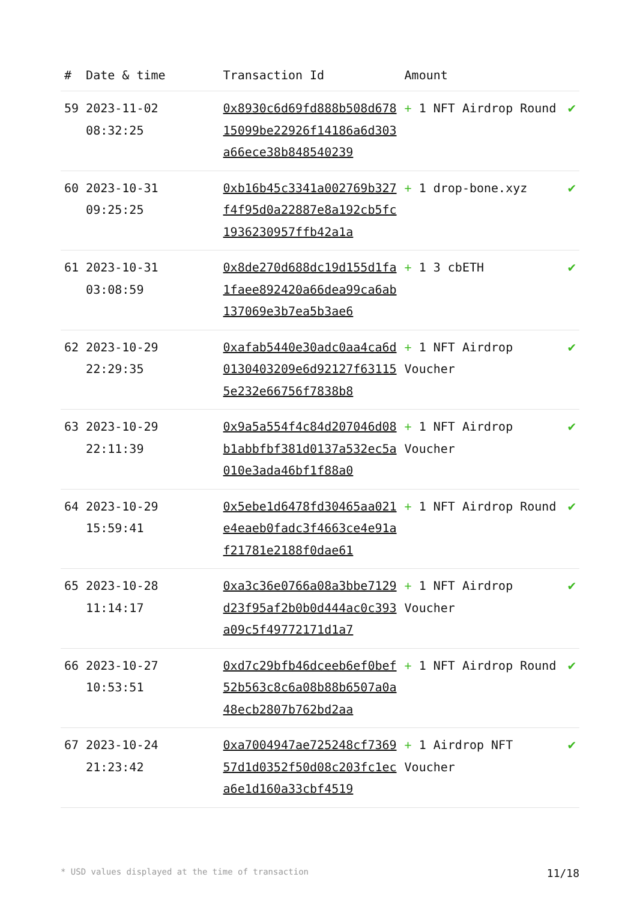| # | Date & time | Transaction Id | Amount | |
| --- | --- | --- | --- | --- |
| 59 | 2023-11-02 08:32:25 | 0x8930c6d69fd888b508d67815099be22926f14186a6d303a66ece38b848540239 | + 1 NFT Airdrop Round | ✔ |
| 60 | 2023-10-31 09:25:25 | 0xb16b45c3341a002769b327f4f95d0a22887e8a192cb5fc1936230957ffb42a1a | + 1 drop-bone.xyz | ✔ |
| 61 | 2023-10-31 03:08:59 | 0x8de270d688dc19d155d1fa1faee892420a66dea99ca6ab137069e3b7ea5b3ae6 | + 1 3 cbETH | ✔ |
| 62 | 2023-10-29 22:29:35 | 0xafab5440e30adc0aa4ca6d0130403209e6d92127f631155e232e66756f7838b8 | + 1 NFT Airdrop Voucher | ✔ |
| 63 | 2023-10-29 22:11:39 | 0x9a5a554f4c84d207046d08b1abbfbf381d0137a532ec5a010e3ada46bf1f88a0 | + 1 NFT Airdrop Voucher | ✔ |
| 64 | 2023-10-29 15:59:41 | 0x5ebe1d6478fd30465aa021e4eaeb0fadc3f4663ce4e91af21781e2188f0dae61 | + 1 NFT Airdrop Round | ✔ |
| 65 | 2023-10-28 11:14:17 | 0xa3c36e0766a08a3bbe7129d23f95af2b0b0d444ac0c393a09c5f49772171d1a7 | + 1 NFT Airdrop Voucher | ✔ |
| 66 | 2023-10-27 10:53:51 | 0xd7c29bfb46dceeb6ef0bef52b563c8c6a08b88b6507a0a48ecb2807b762bd2aa | + 1 NFT Airdrop Round | ✔ |
| 67 | 2023-10-24 21:23:42 | 0xa7004947ae725248cf736957d1d0352f50d08c203fc1eca6e1d160a33cbf4519 | + 1 Airdrop NFT Voucher | ✔ |
* USD values displayed at the time of transaction 11/18